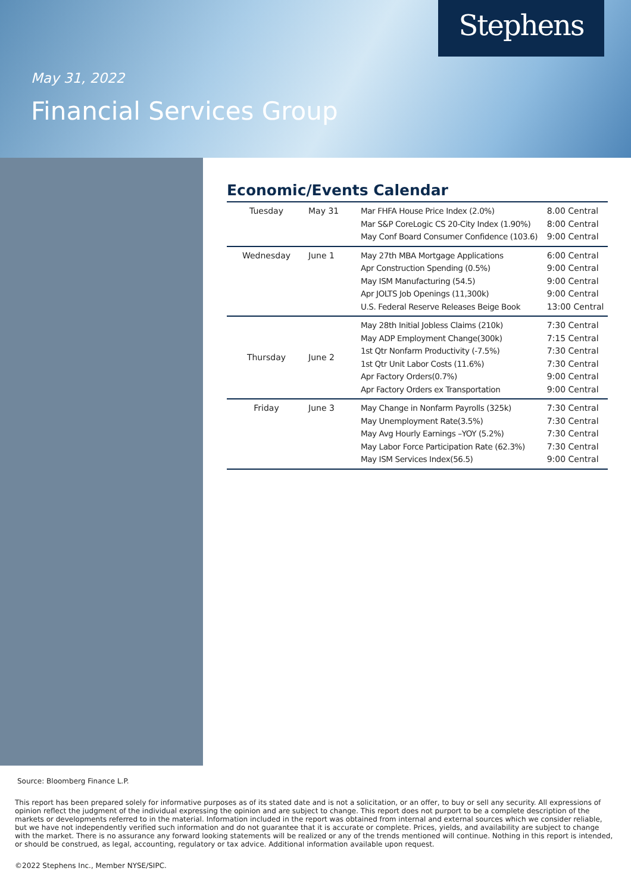Stephens
May 31, 2022
Financial Services Group
Economic/Events Calendar
| Tuesday | May 31 | Mar FHFA House Price Index (2.0%) Mar S&P CoreLogic CS 20-City Index (1.90%) May Conf Board Consumer Confidence (103.6) | 8.00 Central 8:00 Central 9:00 Central |
| Wednesday | June 1 | May 27th MBA Mortgage Applications Apr Construction Spending (0.5%) May ISM Manufacturing (54.5) Apr JOLTS Job Openings (11,300k) U.S. Federal Reserve Releases Beige Book | 6:00 Central 9:00 Central 9:00 Central 9:00 Central 13:00 Central |
| Thursday | June 2 | May 28th Initial Jobless Claims (210k) May ADP Employment Change(300k) 1st Qtr Nonfarm Productivity (-7.5%) 1st Qtr Unit Labor Costs (11.6%) Apr Factory Orders(0.7%) Apr Factory Orders ex Transportation | 7:30 Central 7:15 Central 7:30 Central 7:30 Central 9:00 Central 9:00 Central |
| Friday | June 3 | May Change in Nonfarm Payrolls (325k) May Unemployment Rate(3.5%) May Avg Hourly Earnings –YOY (5.2%) May Labor Force Participation Rate (62.3%) May ISM Services Index(56.5) | 7:30 Central 7:30 Central 7:30 Central 7:30 Central 9:00 Central |
Source: Bloomberg Finance L.P.
This report has been prepared solely for informative purposes as of its stated date and is not a solicitation, or an offer, to buy or sell any security. All expressions of opinion reflect the judgment of the individual expressing the opinion and are subject to change. This report does not purport to be a complete description of the markets or developments referred to in the material. Information included in the report was obtained from internal and external sources which we consider reliable, but we have not independently verified such information and do not guarantee that it is accurate or complete. Prices, yields, and availability are subject to change with the market. There is no assurance any forward looking statements will be realized or any of the trends mentioned will continue. Nothing in this report is intended, or should be construed, as legal, accounting, regulatory or tax advice. Additional information available upon request.
©2022 Stephens Inc., Member NYSE/SIPC.